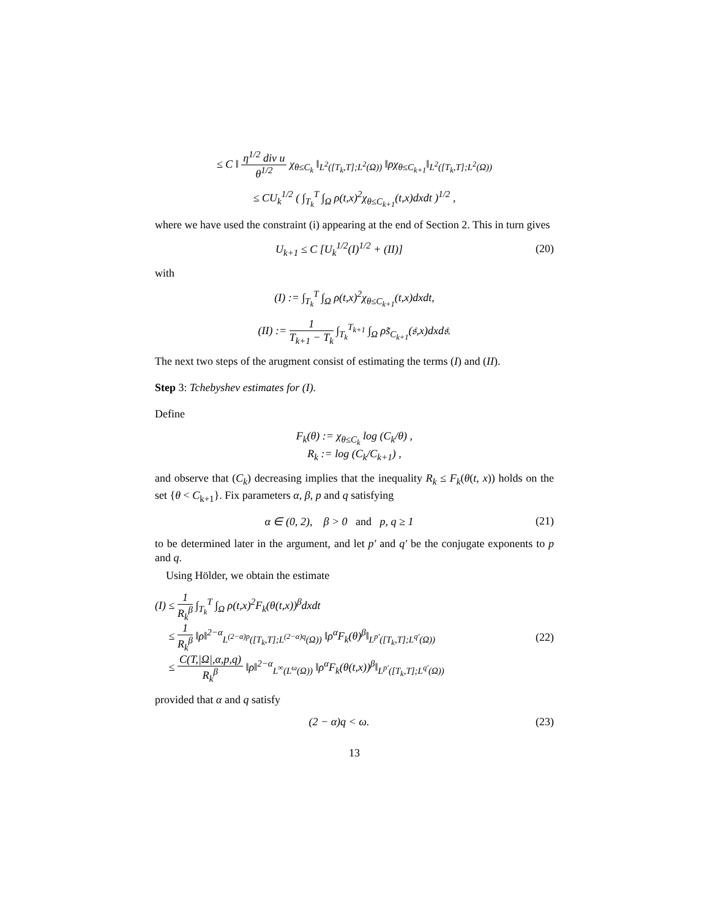≤ C ‖ η<sup>1/2</sup> div u θ<sup>1/2</sup> χ<sub>θ≤C<sub>k</sub></sub> ‖<sub>L<sup>2</sup>([T<sub>k</sub>,T];L<sup>2</sup>(Ω))</sub> ‖ρχ<sub>θ≤C<sub>k+1</sub></sub>‖<sub>L<sup>2</sup>([T<sub>k</sub>,T];L<sup>2</sup>(Ω))</sub>
≤ CU<sub>k</sub><sup>1/2</sup> ( ∫<sub>T<sub>k</sub></sub><sup>T</sup> ∫<sub>Ω</sub> ρ(t,x)<sup>2</sup>χ<sub>θ≤C<sub>k+1</sub></sub>(t,x)dxdt )<sup>1/2</sup> ,
where we have used the constraint (i) appearing at the end of Section 2. This in turn gives
U<sub>k+1</sub> ≤ C [U<sub>k</sub><sup>1/2</sup>(I)<sup>1/2</sup> + (II)] (20)
with
(I) := ∫<sub>T<sub>k</sub></sub><sup>T</sup> ∫<sub>Ω</sub> ρ(t,x)<sup>2</sup>χ<sub>θ≤C<sub>k+1</sub></sub>(t,x)dxdt,
(II) := 1 T<sub>k+1</sub> − T<sub>k</sub> ∫<sub>T<sub>k</sub></sub><sup>T<sub>k+1</sub></sup> ∫<sub>Ω</sub> ρs̃<sub>C<sub>k+1</sub></sub>(𝔰,x)dxd𝔰.
The next two steps of the arugment consist of estimating the terms (I) and (II).
Step 3: Tchebyshev estimates for (I).
Define
F<sub>k</sub>(θ) := χ<sub>θ≤C<sub>k</sub></sub> log (C<sub>k</sub>/θ) ,
R<sub>k</sub> := log (C<sub>k</sub>/C<sub>k+1</sub>) ,
and observe that (C<sub>k</sub>) decreasing implies that the inequality R<sub>k</sub> ≤ F<sub>k</sub>(θ(t, x)) holds on the set {θ < C<sub>k+1</sub>}. Fix parameters α, β, p and q satisfying
α ∈ (0, 2), β > 0 and p, q ≥ 1
(21)
to be determined later in the argument, and let p′ and q′ be the conjugate exponents to p and q.
Using Hölder, we obtain the estimate
(I) ≤ 1 R<sub>k</sub><sup>β</sup> ∫<sub>T<sub>k</sub></sub><sup>T</sup> ∫<sub>Ω</sub> ρ(t,x)<sup>2</sup>F<sub>k</sub>(θ(t,x))<sup>β</sup>dxdt
≤ 1 R<sub>k</sub><sup>β</sup> ‖ρ‖<sup>2−α</sup><sub>L<sup>(2−α)p</sup>([T<sub>k</sub>,T];L<sup>(2−α)q</sup>(Ω))</sub> ‖ρ<sup>α</sup>F<sub>k</sub>(θ)<sup>β</sup>‖<sub>L<sup>p′</sup>([T<sub>k</sub>,T];L<sup>q′</sup>(Ω))</sub>
≤ C(T,|Ω|,α,p,q) R<sub>k</sub><sup>β</sup> ‖ρ‖<sup>2−α</sup><sub>L<sup>∞</sup>(L<sup>ω</sup>(Ω))</sub> ‖ρ<sup>α</sup>F<sub>k</sub>(θ(t,x))<sup>β</sup>‖<sub>L<sup>p′</sup>([T<sub>k</sub>,T];L<sup>q′</sup>(Ω))</sub>
(22)
provided that α and q satisfy
(2 − α)q < ω. (23)
13